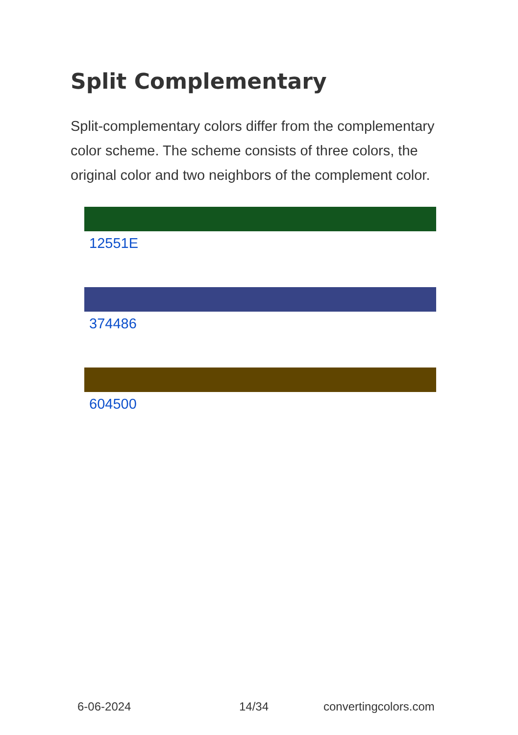Split Complementary
Split-complementary colors differ from the complementary color scheme. The scheme consists of three colors, the original color and two neighbors of the complement color.
12551E
374486
604500
6-06-2024 14/34 convertingcolors.com